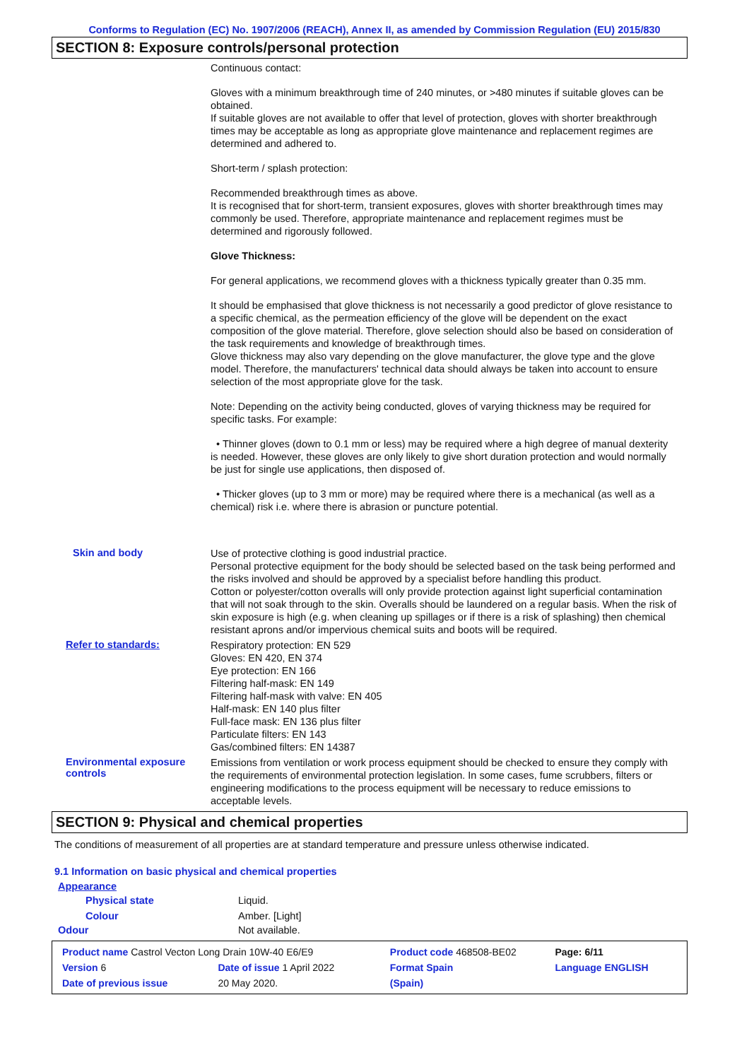Conforms to Regulation (EC) No. 1907/2006 (REACH), Annex II, as amended by Commission Regulation (EU) 2015/830
SECTION 8: Exposure controls/personal protection
Continuous contact:
Gloves with a minimum breakthrough time of 240 minutes, or >480 minutes if suitable gloves can be obtained.
If suitable gloves are not available to offer that level of protection, gloves with shorter breakthrough times may be acceptable as long as appropriate glove maintenance and replacement regimes are determined and adhered to.
Short-term / splash protection:
Recommended breakthrough times as above.
It is recognised that for short-term, transient exposures, gloves with shorter breakthrough times may commonly be used. Therefore, appropriate maintenance and replacement regimes must be determined and rigorously followed.
Glove Thickness:
For general applications, we recommend gloves with a thickness typically greater than 0.35 mm.
It should be emphasised that glove thickness is not necessarily a good predictor of glove resistance to a specific chemical, as the permeation efficiency of the glove will be dependent on the exact composition of the glove material. Therefore, glove selection should also be based on consideration of the task requirements and knowledge of breakthrough times.
Glove thickness may also vary depending on the glove manufacturer, the glove type and the glove model. Therefore, the manufacturers' technical data should always be taken into account to ensure selection of the most appropriate glove for the task.
Note: Depending on the activity being conducted, gloves of varying thickness may be required for specific tasks. For example:
• Thinner gloves (down to 0.1 mm or less) may be required where a high degree of manual dexterity is needed. However, these gloves are only likely to give short duration protection and would normally be just for single use applications, then disposed of.
• Thicker gloves (up to 3 mm or more) may be required where there is a mechanical (as well as a chemical) risk i.e. where there is abrasion or puncture potential.
Skin and body
Use of protective clothing is good industrial practice.
Personal protective equipment for the body should be selected based on the task being performed and the risks involved and should be approved by a specialist before handling this product.
Cotton or polyester/cotton overalls will only provide protection against light superficial contamination that will not soak through to the skin. Overalls should be laundered on a regular basis. When the risk of skin exposure is high (e.g. when cleaning up spillages or if there is a risk of splashing) then chemical resistant aprons and/or impervious chemical suits and boots will be required.
Refer to standards:
Respiratory protection: EN 529
Gloves: EN 420, EN 374
Eye protection: EN 166
Filtering half-mask: EN 149
Filtering half-mask with valve: EN 405
Half-mask: EN 140 plus filter
Full-face mask: EN 136 plus filter
Particulate filters: EN 143
Gas/combined filters: EN 14387
Environmental exposure controls
Emissions from ventilation or work process equipment should be checked to ensure they comply with the requirements of environmental protection legislation. In some cases, fume scrubbers, filters or engineering modifications to the process equipment will be necessary to reduce emissions to acceptable levels.
SECTION 9: Physical and chemical properties
The conditions of measurement of all properties are at standard temperature and pressure unless otherwise indicated.
9.1 Information on basic physical and chemical properties
| Appearance | |
| Physical state | Liquid. |
| Colour | Amber. [Light] |
| Odour | Not available. |
| Product name Castrol Vecton Long Drain 10W-40 E6/E9 | | Product code 468508-BE02 | Page: 6/11 |
| Version 6 | Date of issue 1 April 2022 | Format Spain | Language ENGLISH |
| Date of previous issue | 20 May 2020. | (Spain) | |